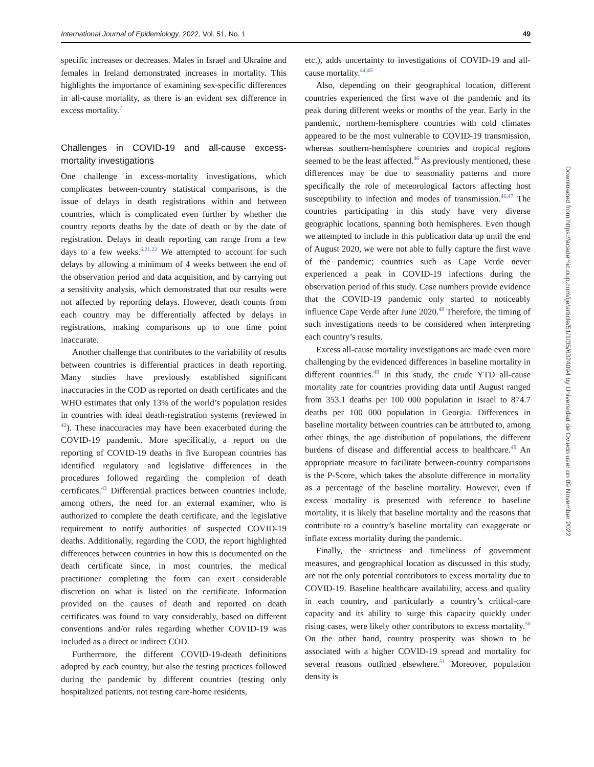International Journal of Epidemiology, 2022, Vol. 51, No. 1 49
specific increases or decreases. Males in Israel and Ukraine and females in Ireland demonstrated increases in mortality. This highlights the importance of examining sex-specific differences in all-cause mortality, as there is an evident sex difference in excess mortality.<sup>2</sup>
Challenges in COVID-19 and all-cause excess-mortality investigations
One challenge in excess-mortality investigations, which complicates between-country statistical comparisons, is the issue of delays in death registrations within and between countries, which is complicated even further by whether the country reports deaths by the date of death or by the date of registration. Delays in death reporting can range from a few days to a few weeks.<sup>6,21,22</sup> We attempted to account for such delays by allowing a minimum of 4 weeks between the end of the observation period and data acquisition, and by carrying out a sensitivity analysis, which demonstrated that our results were not affected by reporting delays. However, death counts from each country may be differentially affected by delays in registrations, making comparisons up to one time point inaccurate.
Another challenge that contributes to the variability of results between countries is differential practices in death reporting. Many studies have previously established significant inaccuracies in the COD as reported on death certificates and the WHO estimates that only 13% of the world’s population resides in countries with ideal death-registration systems (reviewed in <sup>42</sup>). These inaccuracies may have been exacerbated during the COVID-19 pandemic. More specifically, a report on the reporting of COVID-19 deaths in five European countries has identified regulatory and legislative differences in the procedures followed regarding the completion of death certificates.<sup>43</sup> Differential practices between countries include, among others, the need for an external examiner, who is authorized to complete the death certificate, and the legislative requirement to notify authorities of suspected COVID-19 deaths. Additionally, regarding the COD, the report highlighted differences between countries in how this is documented on the death certificate since, in most countries, the medical practitioner completing the form can exert considerable discretion on what is listed on the certificate. Information provided on the causes of death and reported on death certificates was found to vary considerably, based on different conventions and/or rules regarding whether COVID-19 was included as a direct or indirect COD.
Furthermore, the different COVID-19-death definitions adopted by each country, but also the testing practices followed during the pandemic by different countries (testing only hospitalized patients, not testing care-home residents,
etc.), adds uncertainty to investigations of COVID-19 and all-cause mortality.<sup>44,45</sup>
Also, depending on their geographical location, different countries experienced the first wave of the pandemic and its peak during different weeks or months of the year. Early in the pandemic, northern-hemisphere countries with cold climates appeared to be the most vulnerable to COVID-19 transmission, whereas southern-hemisphere countries and tropical regions seemed to be the least affected.<sup>46</sup> As previously mentioned, these differences may be due to seasonality patterns and more specifically the role of meteorological factors affecting host susceptibility to infection and modes of transmission.<sup>46,47</sup> The countries participating in this study have very diverse geographic locations, spanning both hemispheres. Even though we attempted to include in this publication data up until the end of August 2020, we were not able to fully capture the first wave of the pandemic; countries such as Cape Verde never experienced a peak in COVID-19 infections during the observation period of this study. Case numbers provide evidence that the COVID-19 pandemic only started to noticeably influence Cape Verde after June 2020.<sup>48</sup> Therefore, the timing of such investigations needs to be considered when interpreting each country’s results.
Excess all-cause mortality investigations are made even more challenging by the evidenced differences in baseline mortality in different countries.<sup>49</sup> In this study, the crude YTD all-cause mortality rate for countries providing data until August ranged from 353.1 deaths per 100 000 population in Israel to 874.7 deaths per 100 000 population in Georgia. Differences in baseline mortality between countries can be attributed to, among other things, the age distribution of populations, the different burdens of disease and differential access to healthcare.<sup>49</sup> An appropriate measure to facilitate between-country comparisons is the P-Score, which takes the absolute difference in mortality as a percentage of the baseline mortality. However, even if excess mortality is presented with reference to baseline mortality, it is likely that baseline mortality and the reasons that contribute to a country’s baseline mortality can exaggerate or inflate excess mortality during the pandemic.
Finally, the strictness and timeliness of government measures, and geographical location as discussed in this study, are not the only potential contributors to excess mortality due to COVID-19. Baseline healthcare availability, access and quality in each country, and particularly a country’s critical-care capacity and its ability to surge this capacity quickly under rising cases, were likely other contributors to excess mortality.<sup>50</sup> On the other hand, country prosperity was shown to be associated with a higher COVID-19 spread and mortality for several reasons outlined elsewhere.<sup>51</sup> Moreover, population density is
Downloaded from https://academic.oup.com/ije/article/51/1/35/6324094 by Universidad de Oviedo user on 09 November 2022